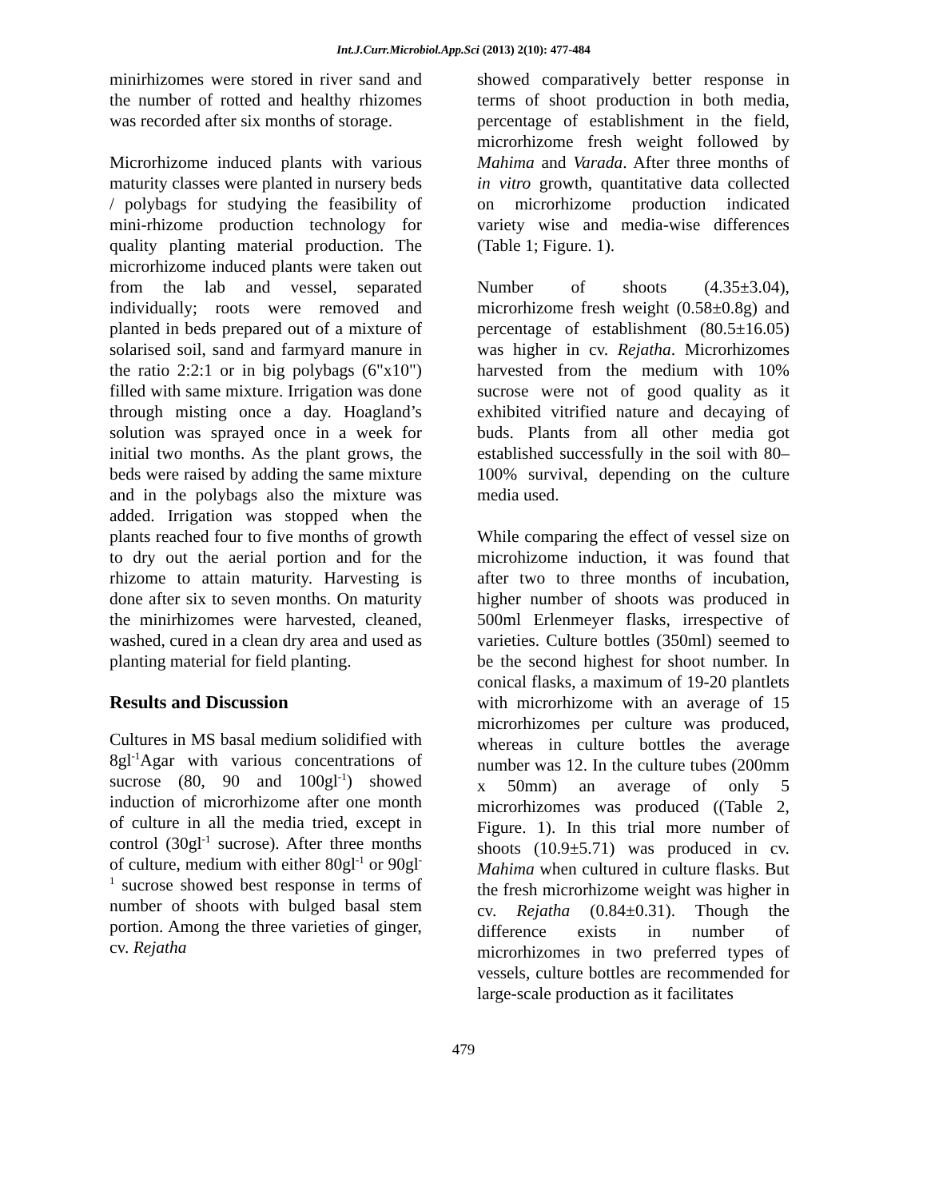Int.J.Curr.Microbiol.App.Sci (2013) 2(10): 477-484
minirhizomes were stored in river sand and the number of rotted and healthy rhizomes was recorded after six months of storage.
Microrhizome induced plants with various maturity classes were planted in nursery beds / polybags for studying the feasibility of mini-rhizome production technology for quality planting material production. The microrhizome induced plants were taken out from the lab and vessel, separated individually; roots were removed and planted in beds prepared out of a mixture of solarised soil, sand and farmyard manure in the ratio 2:2:1 or in big polybags (6"x10") filled with same mixture. Irrigation was done through misting once a day. Hoagland’s solution was sprayed once in a week for initial two months. As the plant grows, the beds were raised by adding the same mixture and in the polybags also the mixture was added. Irrigation was stopped when the plants reached four to five months of growth to dry out the aerial portion and for the rhizome to attain maturity. Harvesting is done after six to seven months. On maturity the minirhizomes were harvested, cleaned, washed, cured in a clean dry area and used as planting material for field planting.
Results and Discussion
Cultures in MS basal medium solidified with 8gl<sup>-1</sup>Agar with various concentrations of sucrose (80, 90 and 100gl<sup>-1</sup>) showed induction of microrhizome after one month of culture in all the media tried, except in control (30gl<sup>-1</sup> sucrose). After three months of culture, medium with either 80gl<sup>-1</sup> or 90gl<sup>-1</sup> sucrose showed best response in terms of number of shoots with bulged basal stem portion. Among the three varieties of ginger, cv. Rejatha
showed comparatively better response in terms of shoot production in both media, percentage of establishment in the field, microrhizome fresh weight followed by Mahima and Varada. After three months of in vitro growth, quantitative data collected on microrhizome production indicated variety wise and media-wise differences (Table 1; Figure. 1).
Number of shoots (4.35±3.04), microrhizome fresh weight (0.58±0.8g) and percentage of establishment (80.5±16.05) was higher in cv. Rejatha. Microrhizomes harvested from the medium with 10% sucrose were not of good quality as it exhibited vitrified nature and decaying of buds. Plants from all other media got established successfully in the soil with 80–100% survival, depending on the culture media used.
While comparing the effect of vessel size on microhizome induction, it was found that after two to three months of incubation, higher number of shoots was produced in 500ml Erlenmeyer flasks, irrespective of varieties. Culture bottles (350ml) seemed to be the second highest for shoot number. In conical flasks, a maximum of 19-20 plantlets with microrhizome with an average of 15 microrhizomes per culture was produced, whereas in culture bottles the average number was 12. In the culture tubes (200mm x 50mm) an average of only 5 microrhizomes was produced ((Table 2, Figure. 1). In this trial more number of shoots (10.9±5.71) was produced in cv. Mahima when cultured in culture flasks. But the fresh microrhizome weight was higher in cv. Rejatha (0.84±0.31). Though the difference exists in number of microrhizomes in two preferred types of vessels, culture bottles are recommended for large-scale production as it facilitates
479